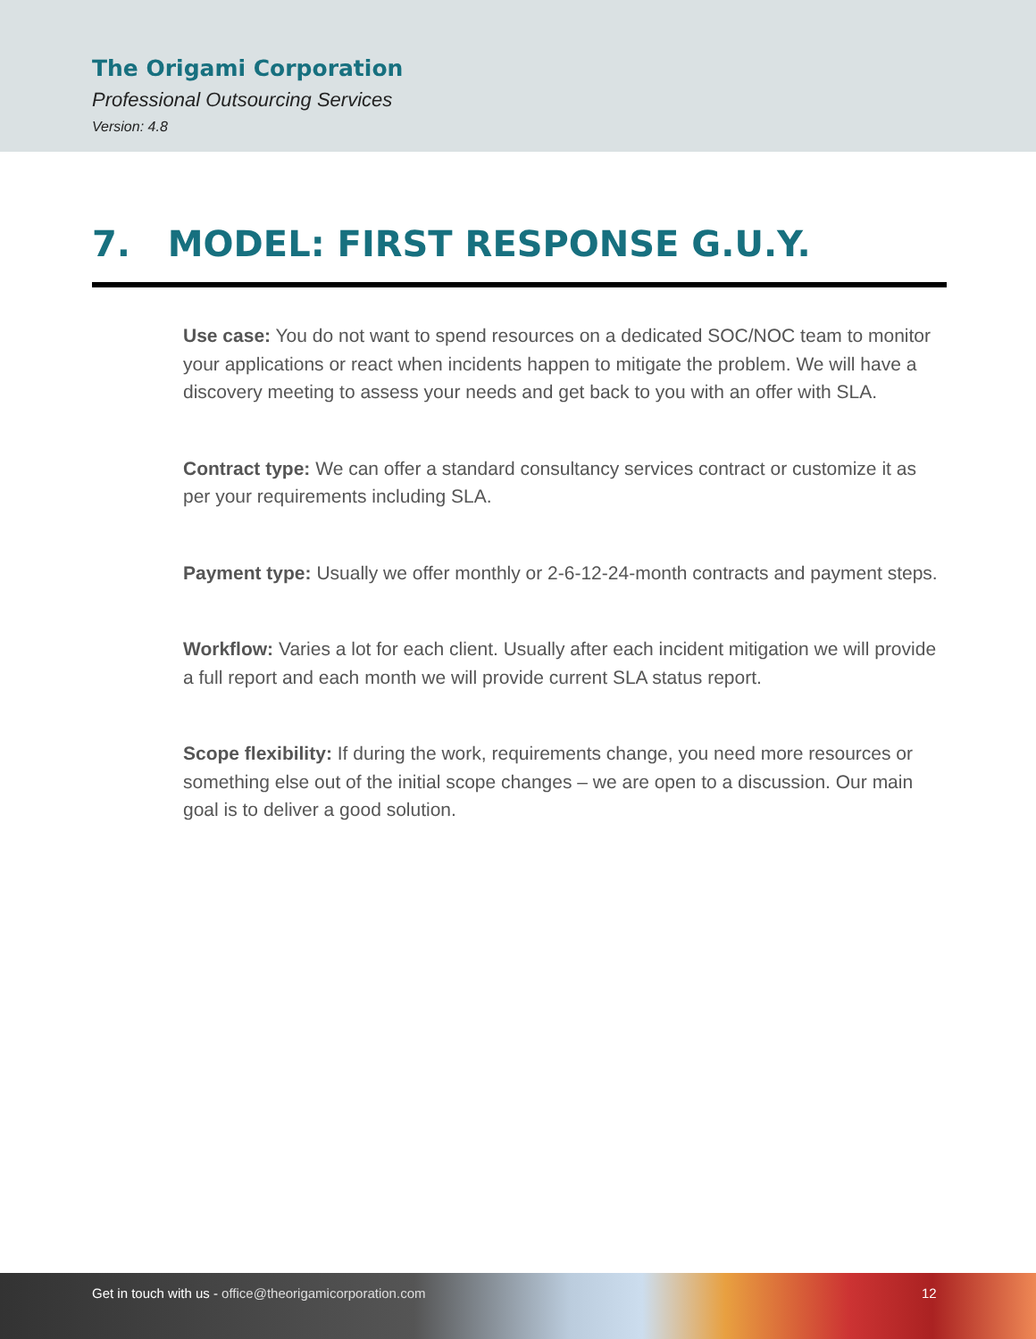The Origami Corporation
Professional Outsourcing Services
Version: 4.8
7. MODEL: FIRST RESPONSE G.U.Y.
Use case: You do not want to spend resources on a dedicated SOC/NOC team to monitor your applications or react when incidents happen to mitigate the problem. We will have a discovery meeting to assess your needs and get back to you with an offer with SLA.
Contract type: We can offer a standard consultancy services contract or customize it as per your requirements including SLA.
Payment type: Usually we offer monthly or 2-6-12-24-month contracts and payment steps.
Workflow: Varies a lot for each client. Usually after each incident mitigation we will provide a full report and each month we will provide current SLA status report.
Scope flexibility: If during the work, requirements change, you need more resources or something else out of the initial scope changes – we are open to a discussion. Our main goal is to deliver a good solution.
Get in touch with us - office@theorigamicorporation.com
12